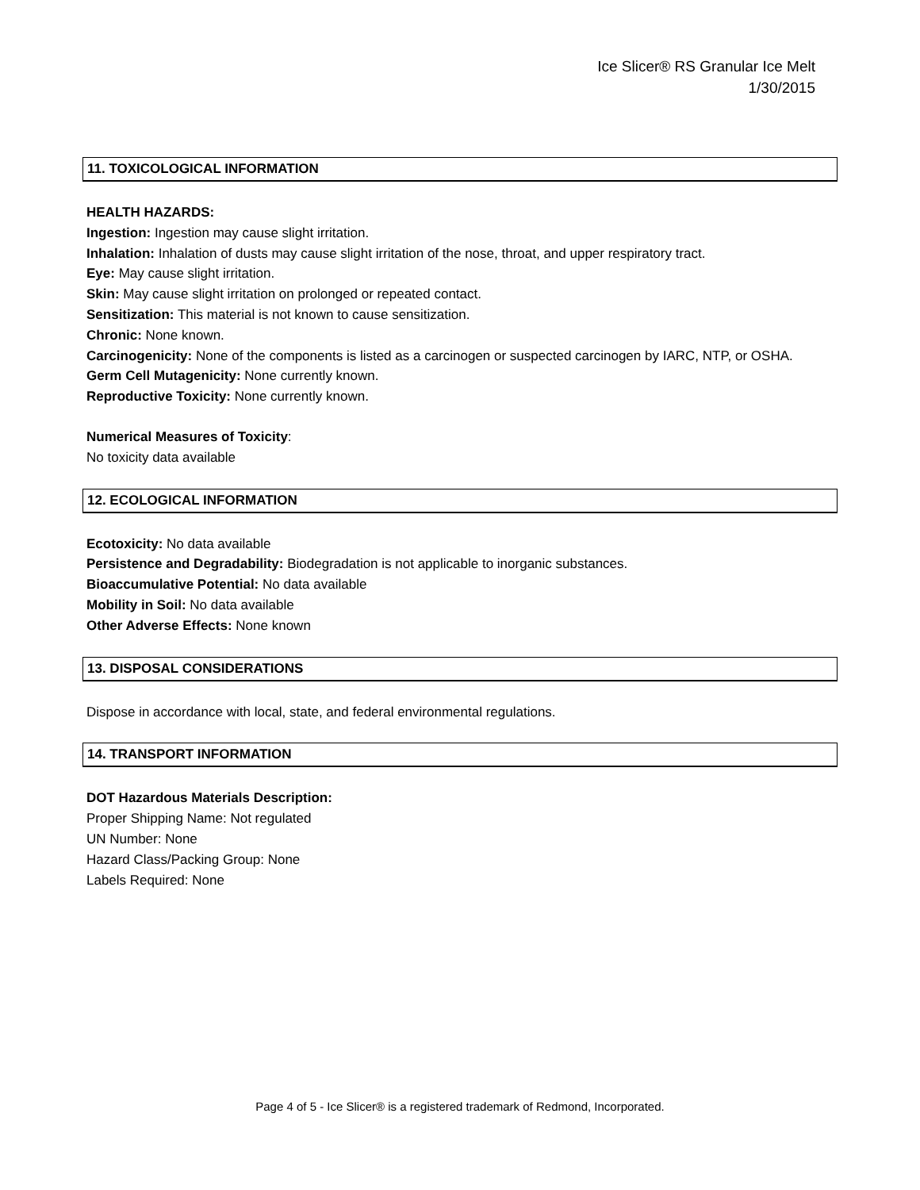Ice Slicer® RS Granular Ice Melt
1/30/2015
11. TOXICOLOGICAL INFORMATION
HEALTH HAZARDS:
Ingestion: Ingestion may cause slight irritation.
Inhalation: Inhalation of dusts may cause slight irritation of the nose, throat, and upper respiratory tract.
Eye: May cause slight irritation.
Skin: May cause slight irritation on prolonged or repeated contact.
Sensitization: This material is not known to cause sensitization.
Chronic: None known.
Carcinogenicity: None of the components is listed as a carcinogen or suspected carcinogen by IARC, NTP, or OSHA.
Germ Cell Mutagenicity: None currently known.
Reproductive Toxicity: None currently known.
Numerical Measures of Toxicity:
No toxicity data available
12. ECOLOGICAL INFORMATION
Ecotoxicity: No data available
Persistence and Degradability: Biodegradation is not applicable to inorganic substances.
Bioaccumulative Potential: No data available
Mobility in Soil: No data available
Other Adverse Effects: None known
13. DISPOSAL CONSIDERATIONS
Dispose in accordance with local, state, and federal environmental regulations.
14. TRANSPORT INFORMATION
DOT Hazardous Materials Description:
Proper Shipping Name: Not regulated
UN Number: None
Hazard Class/Packing Group: None
Labels Required: None
Page 4 of 5 - Ice Slicer® is a registered trademark of Redmond, Incorporated.